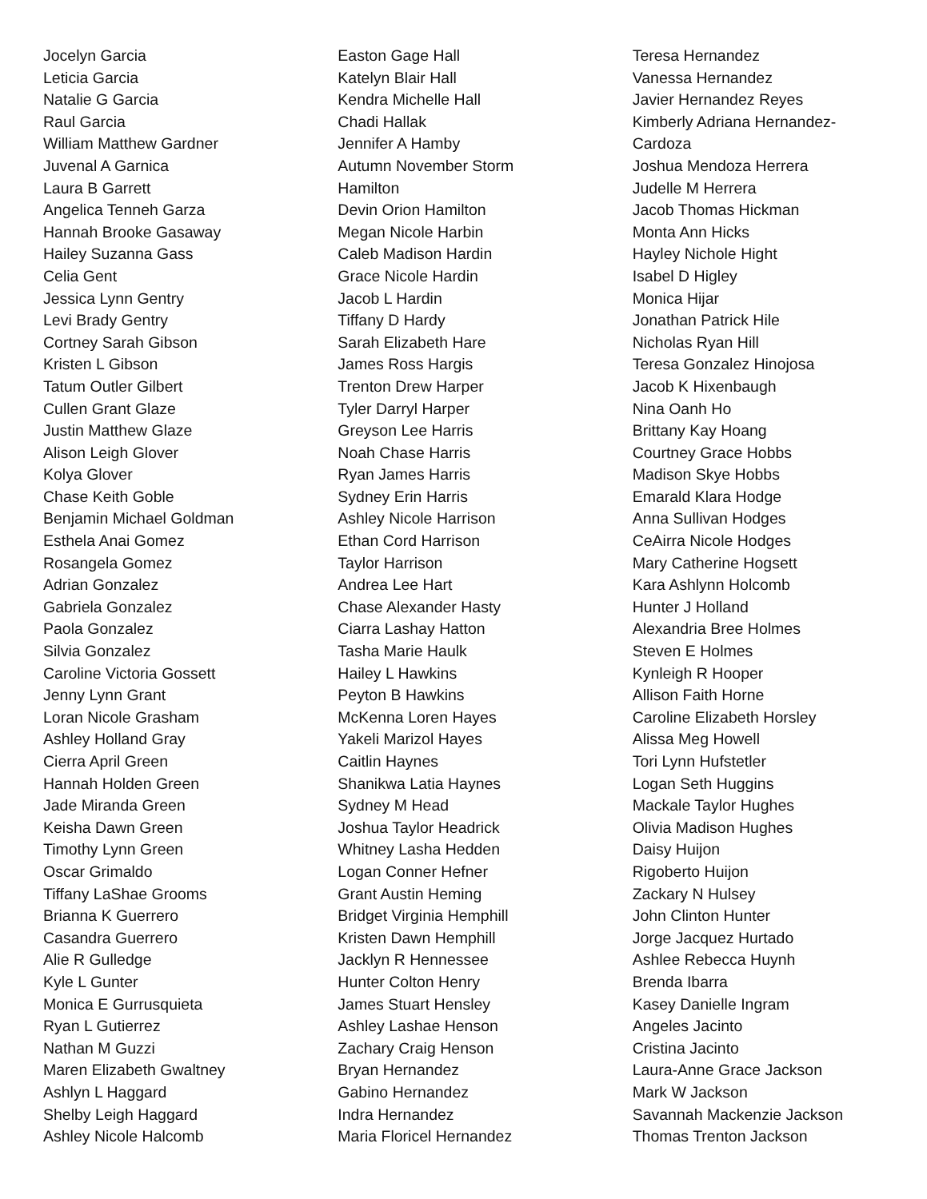Jocelyn Garcia
Leticia Garcia
Natalie G Garcia
Raul Garcia
William Matthew Gardner
Juvenal A Garnica
Laura B Garrett
Angelica Tenneh Garza
Hannah Brooke Gasaway
Hailey Suzanna Gass
Celia Gent
Jessica Lynn Gentry
Levi Brady Gentry
Cortney Sarah Gibson
Kristen L Gibson
Tatum Outler Gilbert
Cullen Grant Glaze
Justin Matthew Glaze
Alison Leigh Glover
Kolya Glover
Chase Keith Goble
Benjamin Michael Goldman
Esthela Anai Gomez
Rosangela Gomez
Adrian Gonzalez
Gabriela Gonzalez
Paola Gonzalez
Silvia Gonzalez
Caroline Victoria Gossett
Jenny Lynn Grant
Loran Nicole Grasham
Ashley Holland Gray
Cierra April Green
Hannah Holden Green
Jade Miranda Green
Keisha Dawn Green
Timothy Lynn Green
Oscar Grimaldo
Tiffany LaShae Grooms
Brianna K Guerrero
Casandra Guerrero
Alie R Gulledge
Kyle L Gunter
Monica E Gurrusquieta
Ryan L Gutierrez
Nathan M Guzzi
Maren Elizabeth Gwaltney
Ashlyn L Haggard
Shelby Leigh Haggard
Ashley Nicole Halcomb
Easton Gage Hall
Katelyn Blair Hall
Kendra Michelle Hall
Chadi Hallak
Jennifer A Hamby
Autumn November Storm
Hamilton
Devin Orion Hamilton
Megan Nicole Harbin
Caleb Madison Hardin
Grace Nicole Hardin
Jacob L Hardin
Tiffany D Hardy
Sarah Elizabeth Hare
James Ross Hargis
Trenton Drew Harper
Tyler Darryl Harper
Greyson Lee Harris
Noah Chase Harris
Ryan James Harris
Sydney Erin Harris
Ashley Nicole Harrison
Ethan Cord Harrison
Taylor Harrison
Andrea Lee Hart
Chase Alexander Hasty
Ciarra Lashay Hatton
Tasha Marie Haulk
Hailey L Hawkins
Peyton B Hawkins
McKenna Loren Hayes
Yakeli Marizol Hayes
Caitlin Haynes
Shanikwa Latia Haynes
Sydney M Head
Joshua Taylor Headrick
Whitney Lasha Hedden
Logan Conner Hefner
Grant Austin Heming
Bridget Virginia Hemphill
Kristen Dawn Hemphill
Jacklyn R Hennessee
Hunter Colton Henry
James Stuart Hensley
Ashley Lashae Henson
Zachary Craig Henson
Bryan Hernandez
Gabino Hernandez
Indra Hernandez
Maria Floricel Hernandez
Teresa Hernandez
Vanessa Hernandez
Javier Hernandez Reyes
Kimberly Adriana Hernandez-
Cardoza
Joshua Mendoza Herrera
Judelle M Herrera
Jacob Thomas Hickman
Monta Ann Hicks
Hayley Nichole Hight
Isabel D Higley
Monica Hijar
Jonathan Patrick Hile
Nicholas Ryan Hill
Teresa Gonzalez Hinojosa
Jacob K Hixenbaugh
Nina Oanh Ho
Brittany Kay Hoang
Courtney Grace Hobbs
Madison Skye Hobbs
Emarald Klara Hodge
Anna Sullivan Hodges
CeAirra Nicole Hodges
Mary Catherine Hogsett
Kara Ashlynn Holcomb
Hunter J Holland
Alexandria Bree Holmes
Steven E Holmes
Kynleigh R Hooper
Allison Faith Horne
Caroline Elizabeth Horsley
Alissa Meg Howell
Tori Lynn Hufstetler
Logan Seth Huggins
Mackale Taylor Hughes
Olivia Madison Hughes
Daisy Huijon
Rigoberto Huijon
Zackary N Hulsey
John Clinton Hunter
Jorge Jacquez Hurtado
Ashlee Rebecca Huynh
Brenda Ibarra
Kasey Danielle Ingram
Angeles Jacinto
Cristina Jacinto
Laura-Anne Grace Jackson
Mark W Jackson
Savannah Mackenzie Jackson
Thomas Trenton Jackson